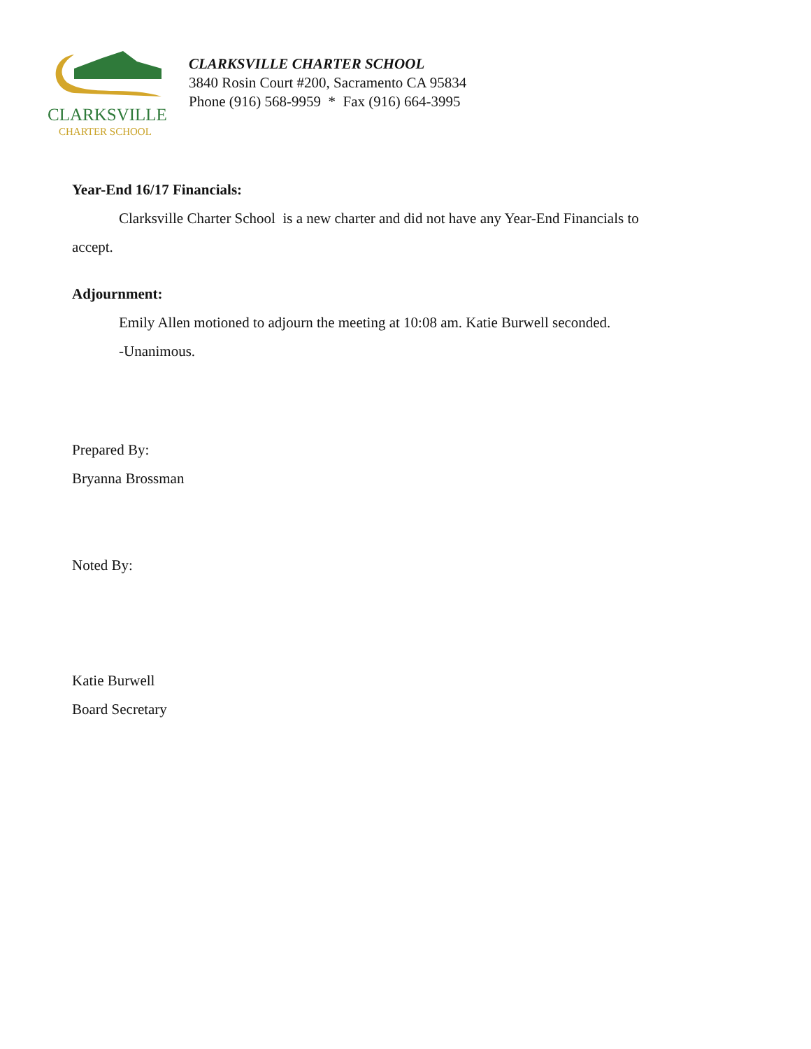CLARKSVILLE
CHARTER SCHOOL
CLARKSVILLE CHARTER SCHOOL
3840 Rosin Court #200, Sacramento CA 95834
Phone (916) 568-9959 * Fax (916) 664-3995
Year-End 16/17 Financials:
Clarksville Charter School is a new charter and did not have any Year-End Financials to
accept.
Adjournment:
Emily Allen motioned to adjourn the meeting at 10:08 am. Katie Burwell seconded.
-Unanimous.
Prepared By:
Bryanna Brossman
Noted By:
Katie Burwell
Board Secretary